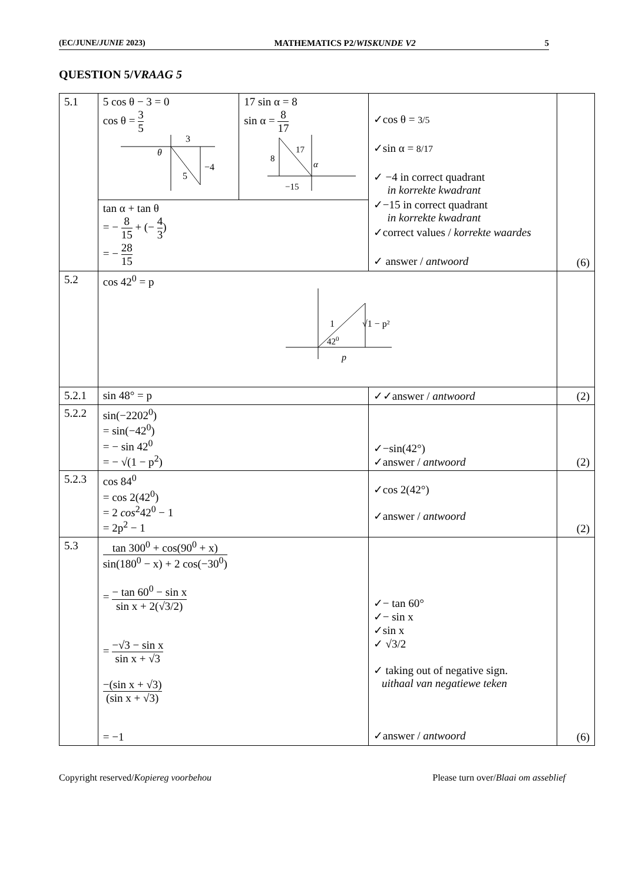(EC/JUNE/JUNIE 2023) MATHEMATICS P2/WISKUNDE V2 5
QUESTION 5/VRAAG 5
| 5.1 | 5 cos θ − 3 = 0 cos θ = 3 5 3 θ −4 5 | 17 sin α = 8 sin α = 8 17 17 8 α −15 | ✓cos θ = 3/5 ✓sin α = 8/17 ✓ −4 in correct quadrant in korrekte kwadrant ✓−15 in correct quadrant in korrekte kwadrant ✓correct values / korrekte waardes ✓ answer / antwoord | (6) |
| | tan α + tan θ = − 8 15 + (− 4 3 ) = − 28 15 | | | |
| 5.2 | cos 42<sup>0</sup> = p 1 42 0 √1 − p² p | | | |
| 5.2.1 | sin 48° = p | | ✓✓answer / antwoord | (2) |
| 5.2.2 | sin(−2202<sup>0</sup>) = sin(−42<sup>0</sup>) = − sin 42<sup>0</sup> = − √(1 − p<sup>2</sup>) | | ✓−sin(42°) ✓answer / antwoord | (2) |
| 5.2.3 | cos 84<sup>0</sup> = cos 2(42<sup>0</sup>) = 2 cos<sup>2</sup>42<sup>0</sup> − 1 = 2p<sup>2</sup> − 1 | | ✓cos 2(42°) ✓answer / antwoord | (2) |
| 5.3 | tan 300<sup>0</sup> + cos(90<sup>0</sup> + x) sin(180<sup>0</sup> − x) + 2 cos(−30<sup>0</sup>) = − tan 60<sup>0</sup> − sin x sin x + 2(√3/2) = −√3 − sin x sin x + √3 −(sin x + √3) (sin x + √3) = −1 | | ✓− tan 60° ✓− sin x ✓sin x ✓ √3/2 ✓ taking out of negative sign. uithaal van negatiewe teken ✓answer / antwoord | (6) |
Copyright reserved/Kopiereg voorbehou Please turn over/Blaai om asseblief